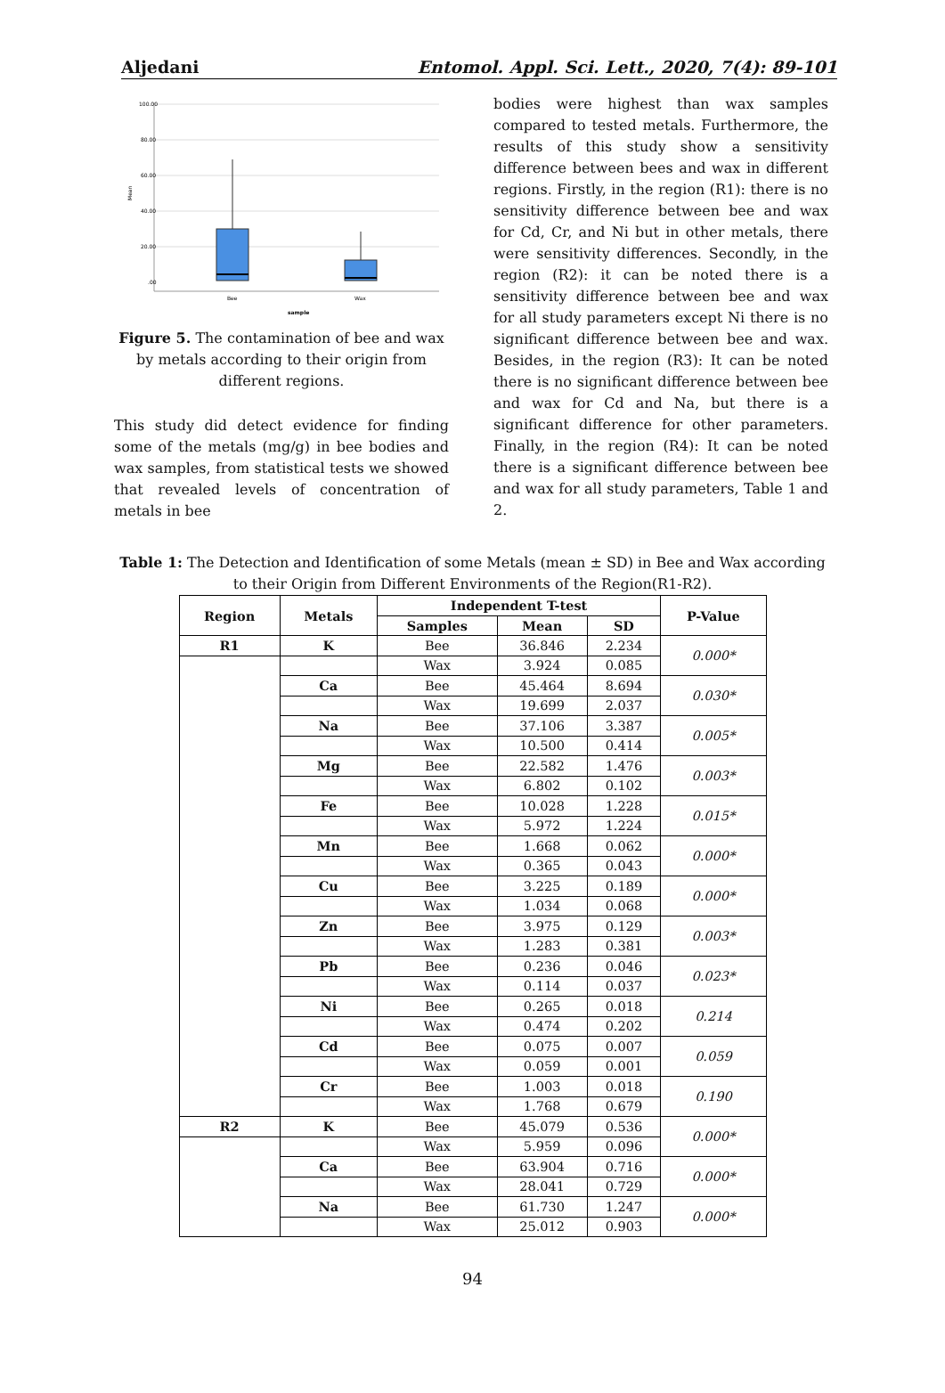Aljedani Entomol. Appl. Sci. Lett., 2020, 7(4): 89-101
100.00
80.00
60.00
40.00
20.00
.00
Mean
Bee
Wax
sample
Figure 5. The contamination of bee and wax by metals according to their origin from different regions.
This study did detect evidence for finding some of the metals (mg/g) in bee bodies and wax samples, from statistical tests we showed that revealed levels of concentration of metals in bee
bodies were highest than wax samples compared to tested metals. Furthermore, the results of this study show a sensitivity difference between bees and wax in different regions. Firstly, in the region (R1): there is no sensitivity difference between bee and wax for Cd, Cr, and Ni but in other metals, there were sensitivity differences. Secondly, in the region (R2): it can be noted there is a sensitivity difference between bee and wax for all study parameters except Ni there is no significant difference between bee and wax. Besides, in the region (R3): It can be noted there is no significant difference between bee and wax for Cd and Na, but there is a significant difference for other parameters. Finally, in the region (R4): It can be noted there is a significant difference between bee and wax for all study parameters, Table 1 and 2.
Table 1: The Detection and Identification of some Metals (mean ± SD) in Bee and Wax according to their Origin from Different Environments of the Region(R1-R2).
| Region | Metals | Independent T-test | | | P-Value |
| --- | --- | --- | --- | --- | --- |
| | | Samples | Mean | SD | |
| R1 | K | Bee | 36.846 | 2.234 | 0.000* |
| | | Wax | 3.924 | 0.085 | |
| | Ca | Bee | 45.464 | 8.694 | 0.030* |
| | | Wax | 19.699 | 2.037 | |
| | Na | Bee | 37.106 | 3.387 | 0.005* |
| | | Wax | 10.500 | 0.414 | |
| | Mg | Bee | 22.582 | 1.476 | 0.003* |
| | | Wax | 6.802 | 0.102 | |
| | Fe | Bee | 10.028 | 1.228 | 0.015* |
| | | Wax | 5.972 | 1.224 | |
| | Mn | Bee | 1.668 | 0.062 | 0.000* |
| | | Wax | 0.365 | 0.043 | |
| | Cu | Bee | 3.225 | 0.189 | 0.000* |
| | | Wax | 1.034 | 0.068 | |
| | Zn | Bee | 3.975 | 0.129 | 0.003* |
| | | Wax | 1.283 | 0.381 | |
| | Pb | Bee | 0.236 | 0.046 | 0.023* |
| | | Wax | 0.114 | 0.037 | |
| | Ni | Bee | 0.265 | 0.018 | 0.214 |
| | | Wax | 0.474 | 0.202 | |
| | Cd | Bee | 0.075 | 0.007 | 0.059 |
| | | Wax | 0.059 | 0.001 | |
| | Cr | Bee | 1.003 | 0.018 | 0.190 |
| | | Wax | 1.768 | 0.679 | |
| R2 | K | Bee | 45.079 | 0.536 | 0.000* |
| | | Wax | 5.959 | 0.096 | |
| | Ca | Bee | 63.904 | 0.716 | 0.000* |
| | | Wax | 28.041 | 0.729 | |
| | Na | Bee | 61.730 | 1.247 | 0.000* |
| | | Wax | 25.012 | 0.903 | |
94